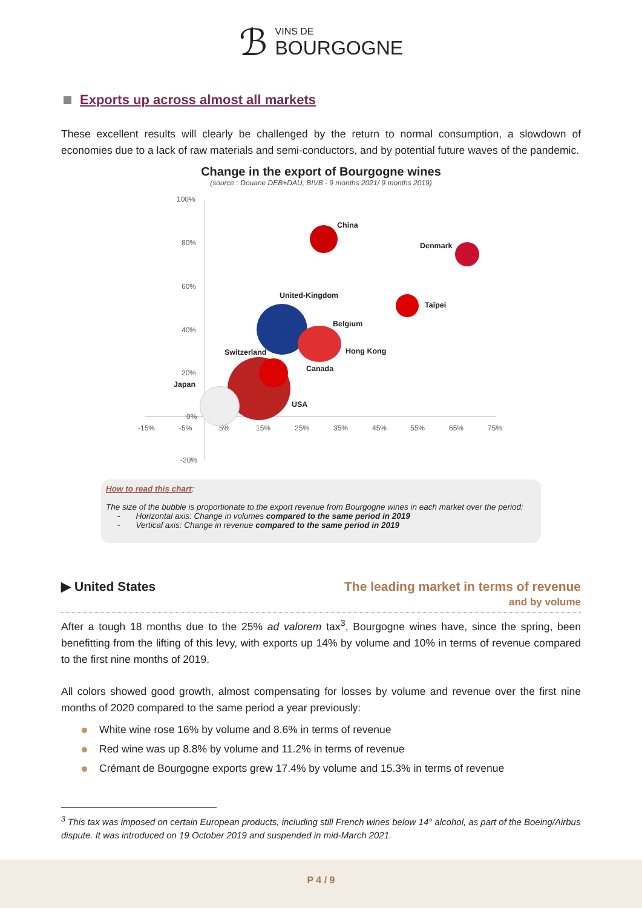ℬ
VINS DE
BOURGOGNE
Exports up across almost all markets
These excellent results will clearly be challenged by the return to normal consumption, a slowdown of economies due to a lack of raw materials and semi-conductors, and by potential future waves of the pandemic.
Change in the export of Bourgogne wines
(source : Douane DEB+DAU, BIVB - 9 months 2021/ 9 months 2019)
100%
80%
60%
40%
20%
0%
-20%
-15% -5% 5% 15% 25% 35% 45% 55% 65% 75%
China
Denmark
Taïpei
United-Kingdom
Belgium
Hong Kong Switzerland
Canada
Japan
USA
How to read this chart:
The size of the bubble is proportionate to the export revenue from Bourgogne wines in each market over the period:
- Horizontal axis: Change in volumes compared to the same period in 2019
- Vertical axis: Change in revenue compared to the same period in 2019
▶ United States The leading market in terms of revenue
and by volume
After a tough 18 months due to the 25% ad valorem tax<sup>3</sup>, Bourgogne wines have, since the spring, been benefitting from the lifting of this levy, with exports up 14% by volume and 10% in terms of revenue compared to the first nine months of 2019.
All colors showed good growth, almost compensating for losses by volume and revenue over the first nine months of 2020 compared to the same period a year previously:
White wine rose 16% by volume and 8.6% in terms of revenue
Red wine was up 8.8% by volume and 11.2% in terms of revenue
Crémant de Bourgogne exports grew 17.4% by volume and 15.3% in terms of revenue
<sup>3</sup> This tax was imposed on certain European products, including still French wines below 14° alcohol, as part of the Boeing/Airbus dispute. It was introduced on 19 October 2019 and suspended in mid-March 2021.
P 4 / 9